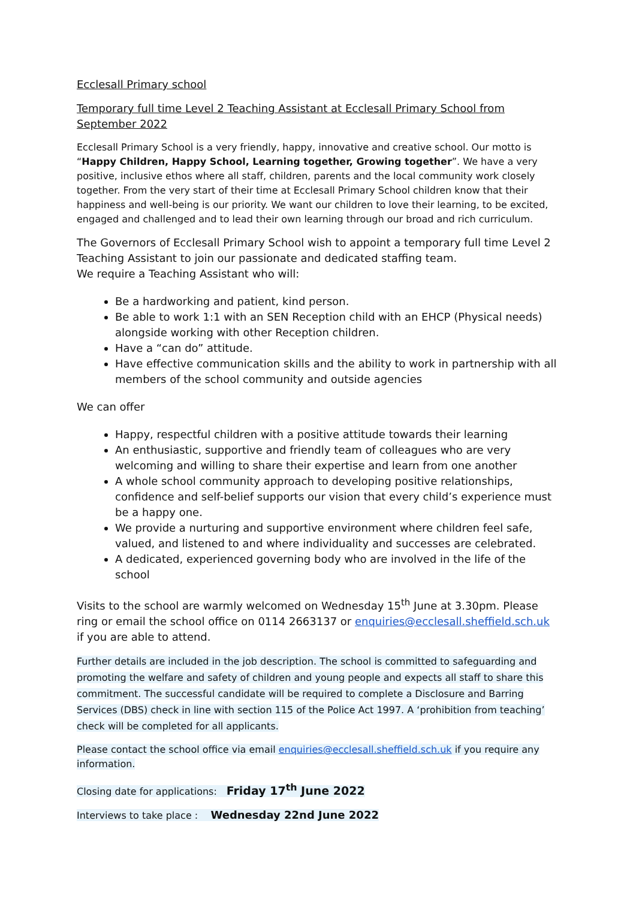Ecclesall Primary school
Temporary full time Level 2 Teaching Assistant at Ecclesall Primary School from September 2022
Ecclesall Primary School is a very friendly, happy, innovative and creative school. Our motto is “Happy Children, Happy School, Learning together, Growing together”. We have a very positive, inclusive ethos where all staff, children, parents and the local community work closely together. From the very start of their time at Ecclesall Primary School children know that their happiness and well-being is our priority. We want our children to love their learning, to be excited, engaged and challenged and to lead their own learning through our broad and rich curriculum.
The Governors of Ecclesall Primary School wish to appoint a temporary full time Level 2 Teaching Assistant to join our passionate and dedicated staffing team.
We require a Teaching Assistant who will:
Be a hardworking and patient, kind person.
Be able to work 1:1 with an SEN Reception child with an EHCP (Physical needs) alongside working with other Reception children.
Have a “can do” attitude.
Have effective communication skills and the ability to work in partnership with all members of the school community and outside agencies
We can offer
Happy, respectful children with a positive attitude towards their learning
An enthusiastic, supportive and friendly team of colleagues who are very welcoming and willing to share their expertise and learn from one another
A whole school community approach to developing positive relationships, confidence and self-belief supports our vision that every child’s experience must be a happy one.
We provide a nurturing and supportive environment where children feel safe, valued, and listened to and where individuality and successes are celebrated.
A dedicated, experienced governing body who are involved in the life of the school
Visits to the school are warmly welcomed on Wednesday 15<sup>th</sup> June at 3.30pm. Please ring or email the school office on 0114 2663137 or enquiries@ecclesall.sheffield.sch.uk if you are able to attend.
Further details are included in the job description. The school is committed to safeguarding and promoting the welfare and safety of children and young people and expects all staff to share this commitment. The successful candidate will be required to complete a Disclosure and Barring Services (DBS) check in line with section 115 of the Police Act 1997. A ‘prohibition from teaching’ check will be completed for all applicants.
Please contact the school office via email enquiries@ecclesall.sheffield.sch.uk if you require any information.
Closing date for applications: Friday 17<sup>th</sup> June 2022
Interviews to take place : Wednesday 22nd June 2022